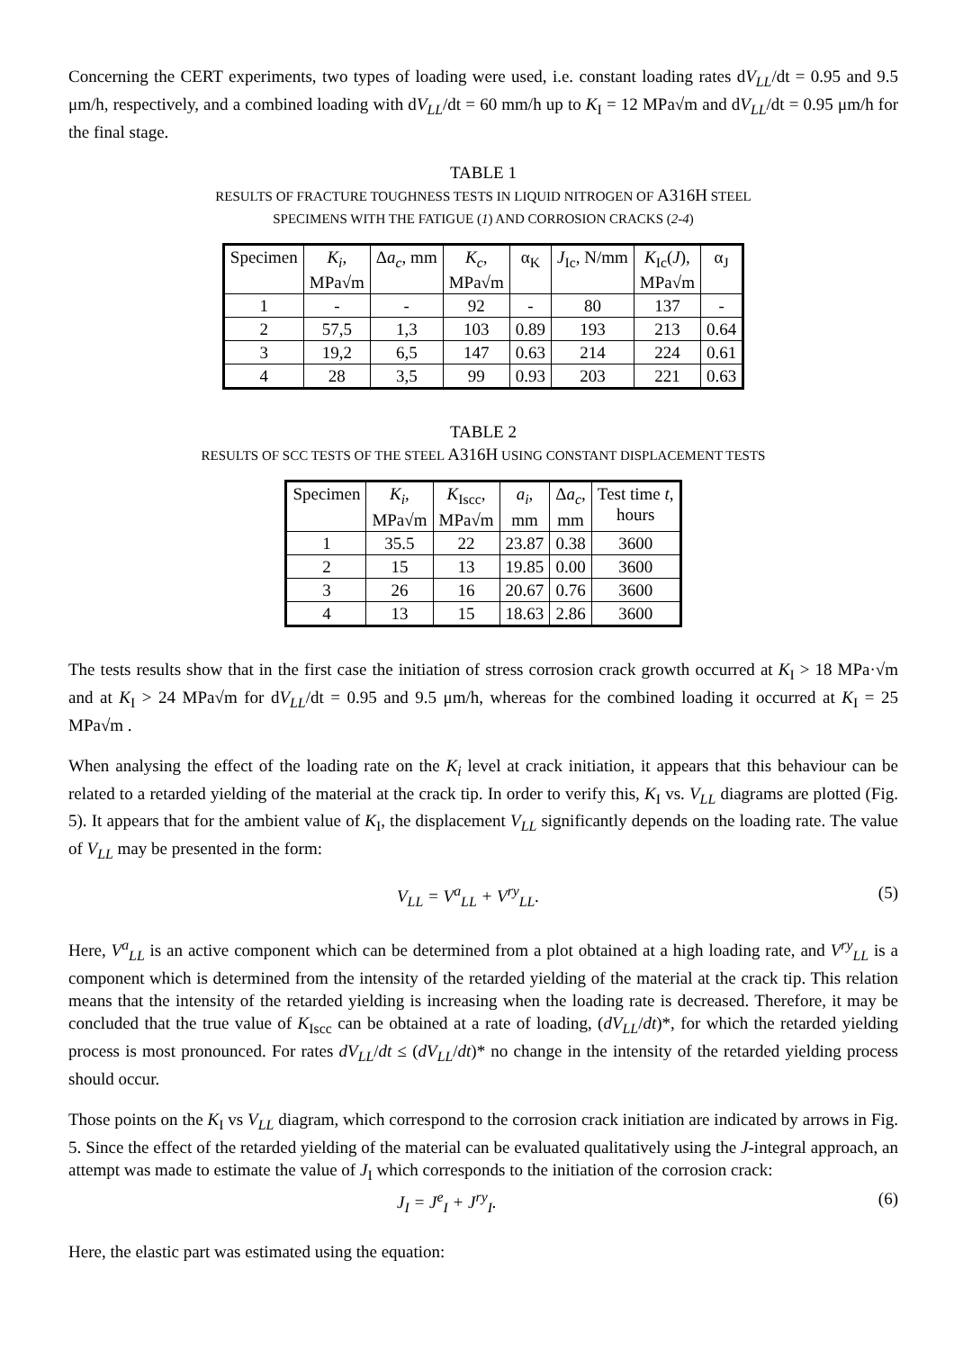Concerning the CERT experiments, two types of loading were used, i.e. constant loading rates dV<sub>LL</sub>/dt = 0.95 and 9.5 μm/h, respectively, and a combined loading with dV<sub>LL</sub>/dt = 60 mm/h up to K<sub>I</sub> = 12 MPa√m and dV<sub>LL</sub>/dt = 0.95 μm/h for the final stage.
TABLE 1
RESULTS OF FRACTURE TOUGHNESS TESTS IN LIQUID NITROGEN OF A316H STEEL
SPECIMENS WITH THE FATIGUE (1) AND CORROSION CRACKS (2-4)
| Specimen | K<sub>i</sub> , MPa√m | Δ a<sub>c</sub> , mm | K<sub>c</sub> , MPa√m | α<sub>K</sub> | J<sub>Ic</sub>, N/mm | K<sub>Ic</sub>( J ), MPa√m | α<sub>J</sub> |
| --- | --- | --- | --- | --- | --- | --- | --- |
| 1 | - | - | 92 | - | 80 | 137 | - |
| 2 | 57,5 | 1,3 | 103 | 0.89 | 193 | 213 | 0.64 |
| 3 | 19,2 | 6,5 | 147 | 0.63 | 214 | 224 | 0.61 |
| 4 | 28 | 3,5 | 99 | 0.93 | 203 | 221 | 0.63 |
TABLE 2
RESULTS OF SCC TESTS OF THE STEEL A316H USING CONSTANT DISPLACEMENT TESTS
| Specimen | K<sub>i</sub> , MPa√m | K<sub>Iscc</sub>, MPa√m | a<sub>i</sub> , mm | Δ a<sub>c</sub> , mm | Test time t , hours |
| --- | --- | --- | --- | --- | --- |
| 1 | 35.5 | 22 | 23.87 | 0.38 | 3600 |
| 2 | 15 | 13 | 19.85 | 0.00 | 3600 |
| 3 | 26 | 16 | 20.67 | 0.76 | 3600 |
| 4 | 13 | 15 | 18.63 | 2.86 | 3600 |
The tests results show that in the first case the initiation of stress corrosion crack growth occurred at K<sub>I</sub> > 18 MPa·√m and at K<sub>I</sub> > 24 MPa√m for dV<sub>LL</sub>/dt = 0.95 and 9.5 μm/h, whereas for the combined loading it occurred at K<sub>I</sub> = 25 MPa√m .
When analysing the effect of the loading rate on the K<sub>i</sub> level at crack initiation, it appears that this behaviour can be related to a retarded yielding of the material at the crack tip. In order to verify this, K<sub>I</sub> vs. V<sub>LL</sub> diagrams are plotted (Fig. 5). It appears that for the ambient value of K<sub>I</sub>, the displacement V<sub>LL</sub> significantly depends on the loading rate. The value of V<sub>LL</sub> may be presented in the form:
V<sub>LL</sub> = V<sup>a</sup><sub>LL</sub> + V<sup>ry</sup><sub>LL</sub>. (5)
Here, V<sup>a</sup><sub>LL</sub> is an active component which can be determined from a plot obtained at a high loading rate, and V<sup>ry</sup><sub>LL</sub> is a component which is determined from the intensity of the retarded yielding of the material at the crack tip. This relation means that the intensity of the retarded yielding is increasing when the loading rate is decreased. Therefore, it may be concluded that the true value of K<sub>Iscc</sub> can be obtained at a rate of loading, (dV<sub>LL</sub>/dt)*, for which the retarded yielding process is most pronounced. For rates dV<sub>LL</sub>/dt ≤ (dV<sub>LL</sub>/dt)* no change in the intensity of the retarded yielding process should occur.
Those points on the K<sub>I</sub> vs V<sub>LL</sub> diagram, which correspond to the corrosion crack initiation are indicated by arrows in Fig. 5. Since the effect of the retarded yielding of the material can be evaluated qualitatively using the J-integral approach, an attempt was made to estimate the value of J<sub>I</sub> which corresponds to the initiation of the corrosion crack:
J<sub>I</sub> = J<sup>e</sup><sub>I</sub> + J<sup>ry</sup><sub>I</sub>. (6)
Here, the elastic part was estimated using the equation: